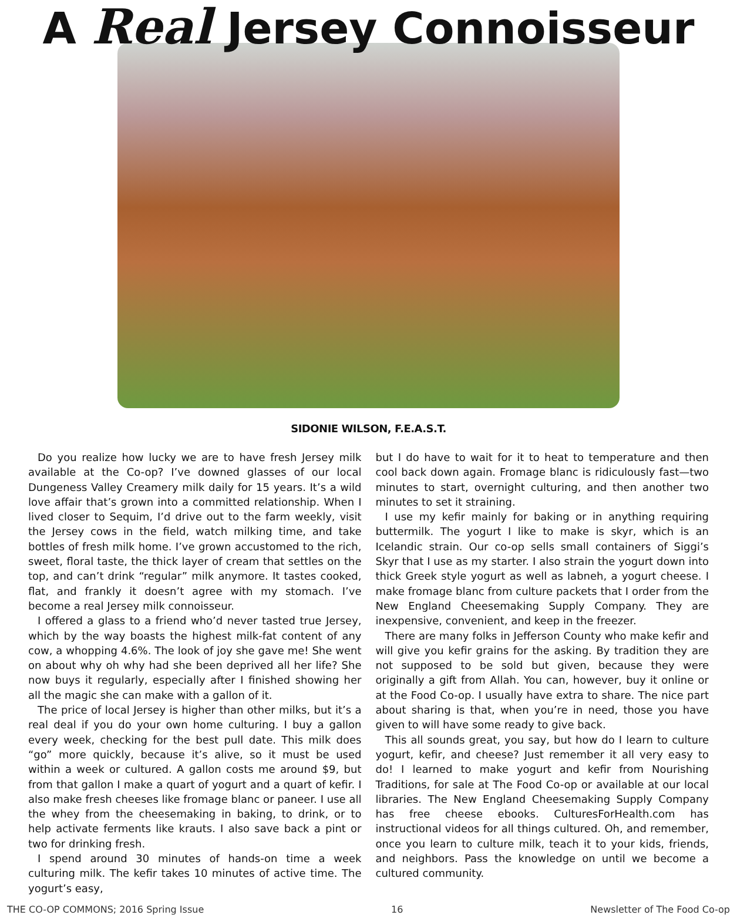A Real Jersey Connoisseur
SIDONIE WILSON, F.E.A.S.T.
Do you realize how lucky we are to have fresh Jersey milk available at the Co-op? I’ve downed glasses of our local Dungeness Valley Creamery milk daily for 15 years. It’s a wild love affair that’s grown into a committed relationship. When I lived closer to Sequim, I’d drive out to the farm weekly, visit the Jersey cows in the field, watch milking time, and take bottles of fresh milk home. I’ve grown accustomed to the rich, sweet, floral taste, the thick layer of cream that settles on the top, and can’t drink “regular” milk anymore. It tastes cooked, flat, and frankly it doesn’t agree with my stomach. I’ve become a real Jersey milk connoisseur.
I offered a glass to a friend who’d never tasted true Jersey, which by the way boasts the highest milk-fat content of any cow, a whopping 4.6%. The look of joy she gave me! She went on about why oh why had she been deprived all her life? She now buys it regularly, especially after I finished showing her all the magic she can make with a gallon of it.
The price of local Jersey is higher than other milks, but it’s a real deal if you do your own home culturing. I buy a gallon every week, checking for the best pull date. This milk does “go” more quickly, because it’s alive, so it must be used within a week or cultured. A gallon costs me around $9, but from that gallon I make a quart of yogurt and a quart of kefir. I also make fresh cheeses like fromage blanc or paneer. I use all the whey from the cheesemaking in baking, to drink, or to help activate ferments like krauts. I also save back a pint or two for drinking fresh.
I spend around 30 minutes of hands-on time a week culturing milk. The kefir takes 10 minutes of active time. The yogurt’s easy,
but I do have to wait for it to heat to temperature and then cool back down again. Fromage blanc is ridiculously fast—two minutes to start, overnight culturing, and then another two minutes to set it straining.
I use my kefir mainly for baking or in anything requiring buttermilk. The yogurt I like to make is skyr, which is an Icelandic strain. Our co-op sells small containers of Siggi’s Skyr that I use as my starter. I also strain the yogurt down into thick Greek style yogurt as well as labneh, a yogurt cheese. I make fromage blanc from culture packets that I order from the New England Cheesemaking Supply Company. They are inexpensive, convenient, and keep in the freezer.
There are many folks in Jefferson County who make kefir and will give you kefir grains for the asking. By tradition they are not supposed to be sold but given, because they were originally a gift from Allah. You can, however, buy it online or at the Food Co-op. I usually have extra to share. The nice part about sharing is that, when you’re in need, those you have given to will have some ready to give back.
This all sounds great, you say, but how do I learn to culture yogurt, kefir, and cheese? Just remember it all very easy to do! I learned to make yogurt and kefir from Nourishing Traditions, for sale at The Food Co-op or available at our local libraries. The New England Cheesemaking Supply Company has free cheese ebooks. CulturesForHealth.com has instructional videos for all things cultured. Oh, and remember, once you learn to culture milk, teach it to your kids, friends, and neighbors. Pass the knowledge on until we become a cultured community.
THE CO-OP COMMONS; 2016 Spring Issue 16 Newsletter of The Food Co-op